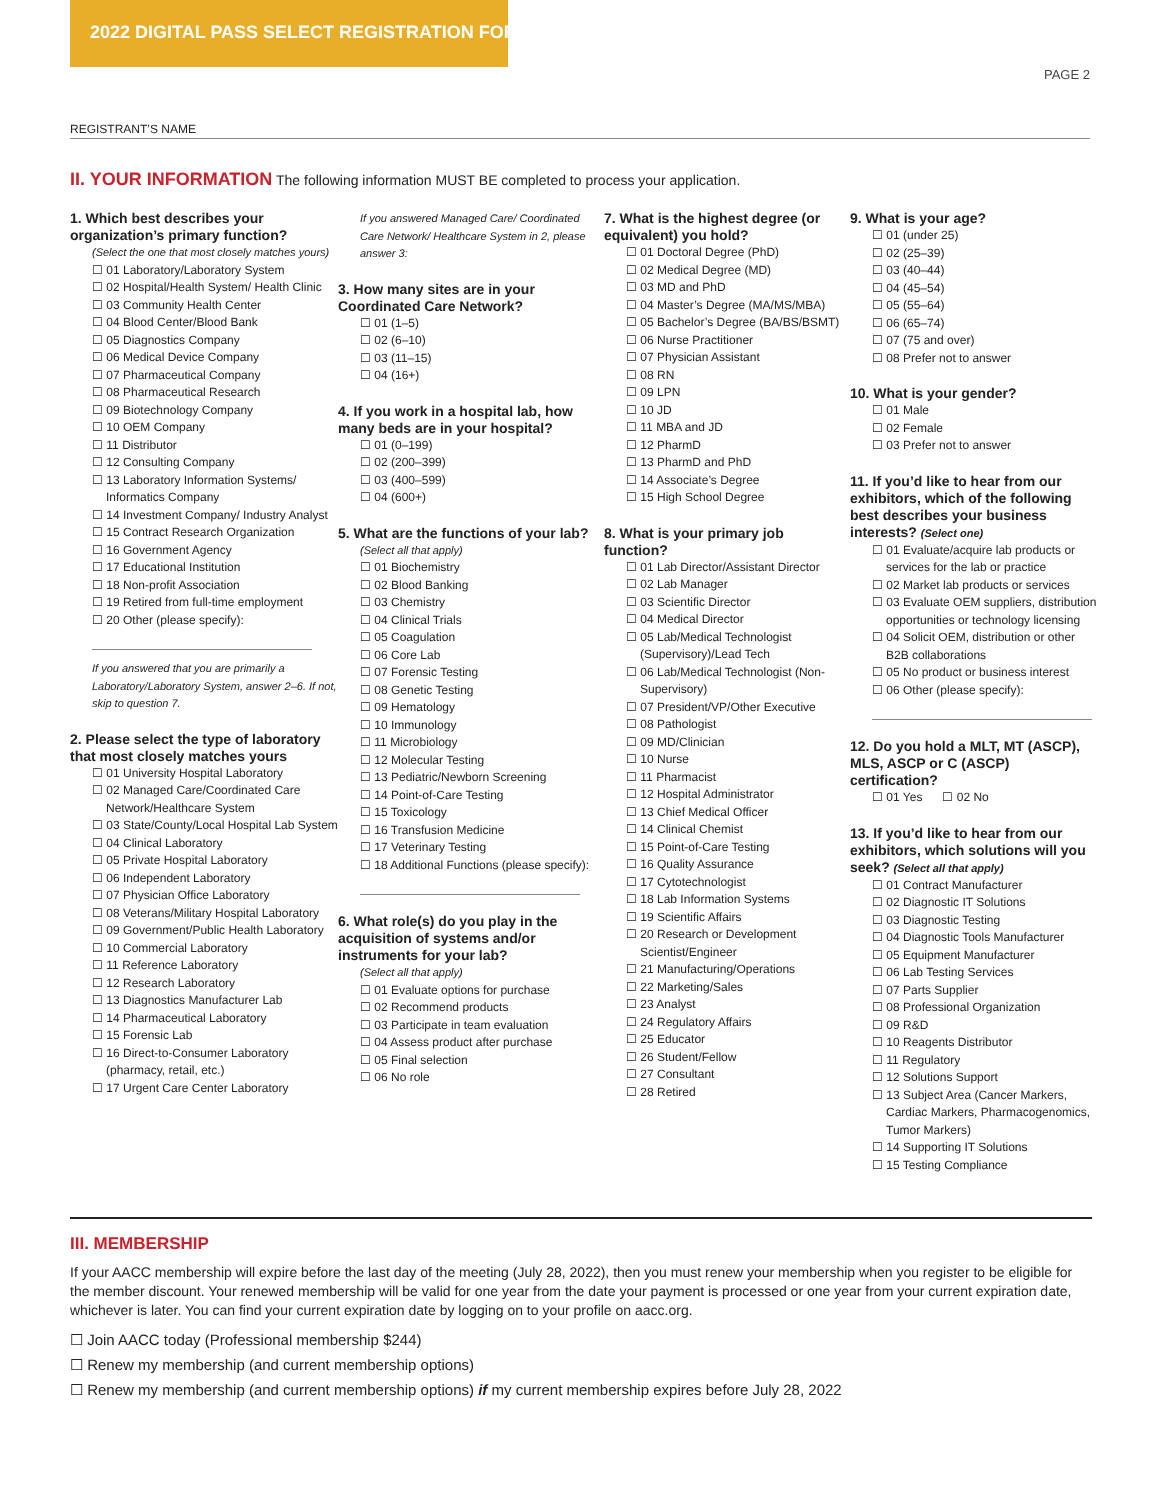2022 DIGITAL PASS SELECT REGISTRATION FORM
PAGE 2
REGISTRANT’S NAME
II. YOUR INFORMATION The following information MUST BE completed to process your application.
1. Which best describes your organization’s primary function?
(Select the one that most closely matches yours)
☐ 01 Laboratory/Laboratory System
☐ 02 Hospital/Health System/ Health Clinic
☐ 03 Community Health Center
☐ 04 Blood Center/Blood Bank
☐ 05 Diagnostics Company
☐ 06 Medical Device Company
☐ 07 Pharmaceutical Company
☐ 08 Pharmaceutical Research
☐ 09 Biotechnology Company
☐ 10 OEM Company
☐ 11 Distributor
☐ 12 Consulting Company
☐ 13 Laboratory Information Systems/ Informatics Company
☐ 14 Investment Company/ Industry Analyst
☐ 15 Contract Research Organization
☐ 16 Government Agency
☐ 17 Educational Institution
☐ 18 Non-profit Association
☐ 19 Retired from full-time employment
☐ 20 Other (please specify):
If you answered that you are primarily a Laboratory/Laboratory System, answer 2–6. If not, skip to question 7.
2. Please select the type of laboratory that most closely matches yours
☐ 01 University Hospital Laboratory
☐ 02 Managed Care/Coordinated Care Network/Healthcare System
☐ 03 State/County/Local Hospital Lab System
☐ 04 Clinical Laboratory
☐ 05 Private Hospital Laboratory
☐ 06 Independent Laboratory
☐ 07 Physician Office Laboratory
☐ 08 Veterans/Military Hospital Laboratory
☐ 09 Government/Public Health Laboratory
☐ 10 Commercial Laboratory
☐ 11 Reference Laboratory
☐ 12 Research Laboratory
☐ 13 Diagnostics Manufacturer Lab
☐ 14 Pharmaceutical Laboratory
☐ 15 Forensic Lab
☐ 16 Direct-to-Consumer Laboratory (pharmacy, retail, etc.)
☐ 17 Urgent Care Center Laboratory
If you answered Managed Care/ Coordinated Care Network/ Healthcare System in 2, please answer 3:
3. How many sites are in your Coordinated Care Network?
☐ 01 (1–5)
☐ 02 (6–10)
☐ 03 (11–15)
☐ 04 (16+)
4. If you work in a hospital lab, how many beds are in your hospital?
☐ 01 (0–199)
☐ 02 (200–399)
☐ 03 (400–599)
☐ 04 (600+)
5. What are the functions of your lab?
(Select all that apply)
☐ 01 Biochemistry
☐ 02 Blood Banking
☐ 03 Chemistry
☐ 04 Clinical Trials
☐ 05 Coagulation
☐ 06 Core Lab
☐ 07 Forensic Testing
☐ 08 Genetic Testing
☐ 09 Hematology
☐ 10 Immunology
☐ 11 Microbiology
☐ 12 Molecular Testing
☐ 13 Pediatric/Newborn Screening
☐ 14 Point-of-Care Testing
☐ 15 Toxicology
☐ 16 Transfusion Medicine
☐ 17 Veterinary Testing
☐ 18 Additional Functions (please specify):
6. What role(s) do you play in the acquisition of systems and/or instruments for your lab?
(Select all that apply)
☐ 01 Evaluate options for purchase
☐ 02 Recommend products
☐ 03 Participate in team evaluation
☐ 04 Assess product after purchase
☐ 05 Final selection
☐ 06 No role
7. What is the highest degree (or equivalent) you hold?
☐ 01 Doctoral Degree (PhD)
☐ 02 Medical Degree (MD)
☐ 03 MD and PhD
☐ 04 Master’s Degree (MA/MS/MBA)
☐ 05 Bachelor’s Degree (BA/BS/BSMT)
☐ 06 Nurse Practitioner
☐ 07 Physician Assistant
☐ 08 RN
☐ 09 LPN
☐ 10 JD
☐ 11 MBA and JD
☐ 12 PharmD
☐ 13 PharmD and PhD
☐ 14 Associate’s Degree
☐ 15 High School Degree
8. What is your primary job function?
☐ 01 Lab Director/Assistant Director
☐ 02 Lab Manager
☐ 03 Scientific Director
☐ 04 Medical Director
☐ 05 Lab/Medical Technologist (Supervisory)/Lead Tech
☐ 06 Lab/Medical Technologist (Non-Supervisory)
☐ 07 President/VP/Other Executive
☐ 08 Pathologist
☐ 09 MD/Clinician
☐ 10 Nurse
☐ 11 Pharmacist
☐ 12 Hospital Administrator
☐ 13 Chief Medical Officer
☐ 14 Clinical Chemist
☐ 15 Point-of-Care Testing
☐ 16 Quality Assurance
☐ 17 Cytotechnologist
☐ 18 Lab Information Systems
☐ 19 Scientific Affairs
☐ 20 Research or Development Scientist/Engineer
☐ 21 Manufacturing/Operations
☐ 22 Marketing/Sales
☐ 23 Analyst
☐ 24 Regulatory Affairs
☐ 25 Educator
☐ 26 Student/Fellow
☐ 27 Consultant
☐ 28 Retired
9. What is your age?
☐ 01 (under 25)
☐ 02 (25–39)
☐ 03 (40–44)
☐ 04 (45–54)
☐ 05 (55–64)
☐ 06 (65–74)
☐ 07 (75 and over)
☐ 08 Prefer not to answer
10. What is your gender?
☐ 01 Male
☐ 02 Female
☐ 03 Prefer not to answer
11. If you’d like to hear from our exhibitors, which of the following best describes your business interests? (Select one)
☐ 01 Evaluate/acquire lab products or services for the lab or practice
☐ 02 Market lab products or services
☐ 03 Evaluate OEM suppliers, distribution opportunities or technology licensing
☐ 04 Solicit OEM, distribution or other B2B collaborations
☐ 05 No product or business interest
☐ 06 Other (please specify):
12. Do you hold a MLT, MT (ASCP), MLS, ASCP or C (ASCP) certification?
☐ 01 Yes ☐ 02 No
13. If you’d like to hear from our exhibitors, which solutions will you seek? (Select all that apply)
☐ 01 Contract Manufacturer
☐ 02 Diagnostic IT Solutions
☐ 03 Diagnostic Testing
☐ 04 Diagnostic Tools Manufacturer
☐ 05 Equipment Manufacturer
☐ 06 Lab Testing Services
☐ 07 Parts Supplier
☐ 08 Professional Organization
☐ 09 R&D
☐ 10 Reagents Distributor
☐ 11 Regulatory
☐ 12 Solutions Support
☐ 13 Subject Area (Cancer Markers, Cardiac Markers, Pharmacogenomics, Tumor Markers)
☐ 14 Supporting IT Solutions
☐ 15 Testing Compliance
III. MEMBERSHIP
If your AACC membership will expire before the last day of the meeting (July 28, 2022), then you must renew your membership when you register to be eligible for the member discount. Your renewed membership will be valid for one year from the date your payment is processed or one year from your current expiration date, whichever is later. You can find your current expiration date by logging on to your profile on aacc.org.
☐ Join AACC today (Professional membership $244)
☐ Renew my membership (and current membership options)
☐ Renew my membership (and current membership options) if my current membership expires before July 28, 2022